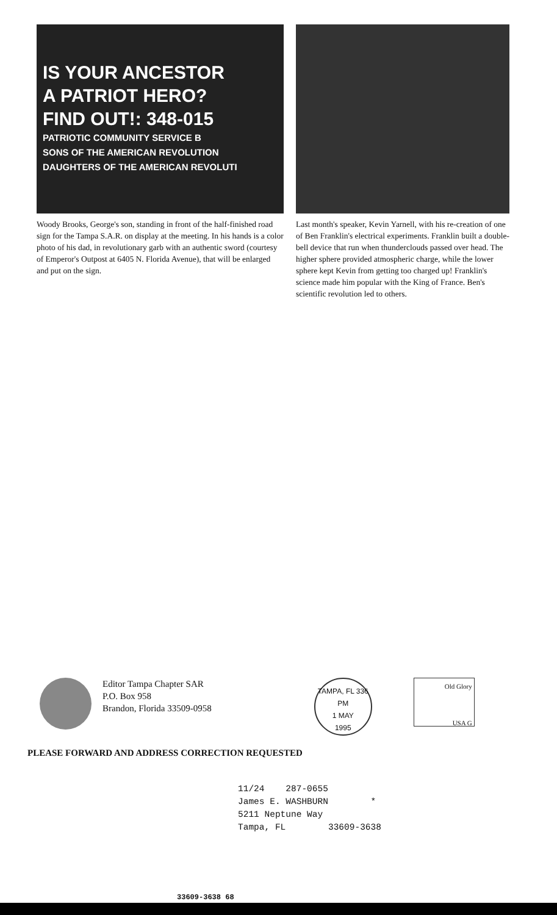IS YOUR ANCESTOR
A PATRIOT HERO?
FIND OUT!: 348-015
PATRIOTIC COMMUNITY SERVICE B
SONS OF THE AMERICAN REVOLUTION
DAUGHTERS OF THE AMERICAN REVOLUTI
Woody Brooks, George's son, standing in front of the half-finished road sign for the Tampa S.A.R. on display at the meeting. In his hands is a color photo of his dad, in revolutionary garb with an authentic sword (courtesy of Emperor's Outpost at 6405 N. Florida Avenue), that will be enlarged and put on the sign.
Last month's speaker, Kevin Yarnell, with his re-creation of one of Ben Franklin's electrical experiments. Franklin built a double-bell device that run when thunderclouds passed over head. The higher sphere provided atmospheric charge, while the lower sphere kept Kevin from getting too charged up! Franklin's science made him popular with the King of France. Ben's scientific revolution led to others.
Editor Tampa Chapter SAR
P.O. Box 958
Brandon, Florida 33509-0958
TAMPA, FL 336
PM
1 MAY
1995
Old Glory
USA G
PLEASE FORWARD AND ADDRESS CORRECTION REQUESTED
11/24 287-0655 James E. WASHBURN * 5211 Neptune Way Tampa, FL 33609-3638
33609-3638 68